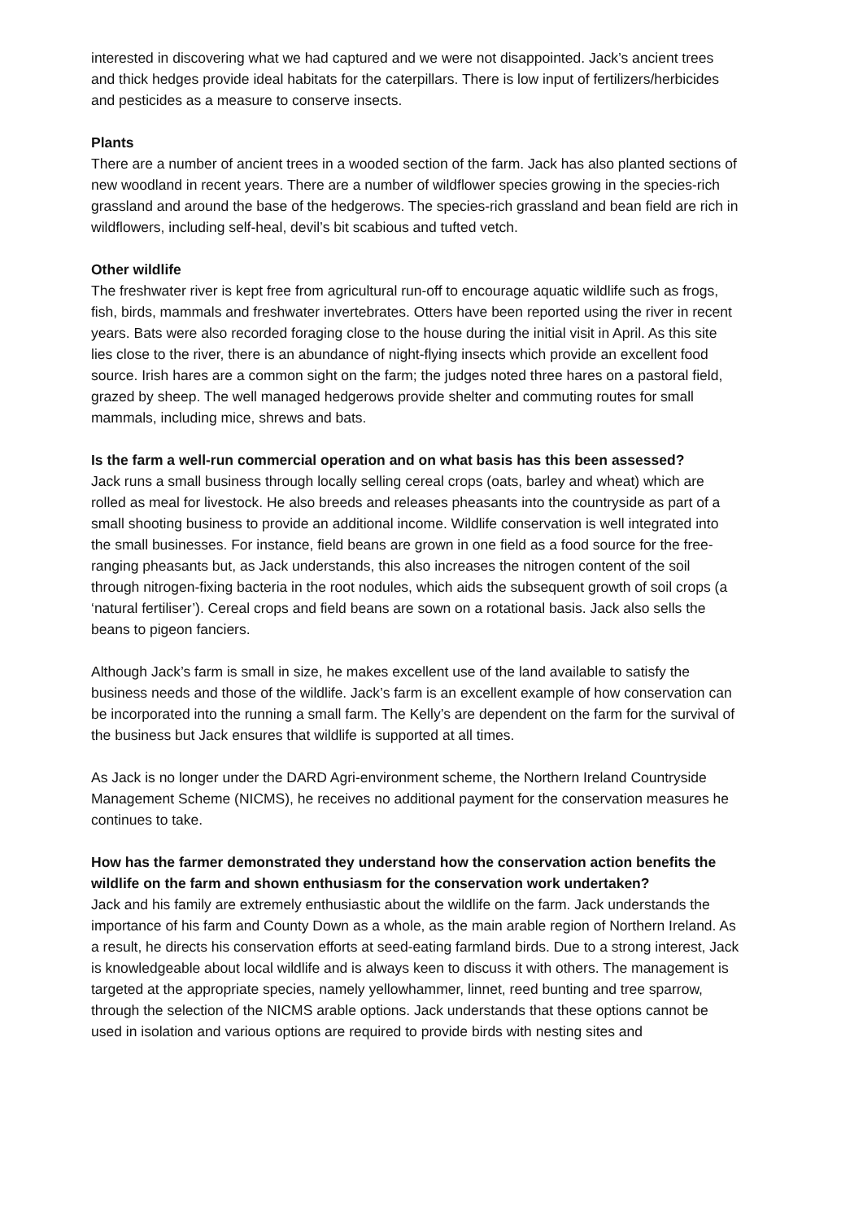interested in discovering what we had captured and we were not disappointed. Jack’s ancient trees and thick hedges provide ideal habitats for the caterpillars. There is low input of fertilizers/herbicides and pesticides as a measure to conserve insects.
Plants
There are a number of ancient trees in a wooded section of the farm. Jack has also planted sections of new woodland in recent years. There are a number of wildflower species growing in the species-rich grassland and around the base of the hedgerows. The species-rich grassland and bean field are rich in wildflowers, including self-heal, devil’s bit scabious and tufted vetch.
Other wildlife
The freshwater river is kept free from agricultural run-off to encourage aquatic wildlife such as frogs, fish, birds, mammals and freshwater invertebrates. Otters have been reported using the river in recent years. Bats were also recorded foraging close to the house during the initial visit in April. As this site lies close to the river, there is an abundance of night-flying insects which provide an excellent food source. Irish hares are a common sight on the farm; the judges noted three hares on a pastoral field, grazed by sheep. The well managed hedgerows provide shelter and commuting routes for small mammals, including mice, shrews and bats.
Is the farm a well-run commercial operation and on what basis has this been assessed?
Jack runs a small business through locally selling cereal crops (oats, barley and wheat) which are rolled as meal for livestock. He also breeds and releases pheasants into the countryside as part of a small shooting business to provide an additional income. Wildlife conservation is well integrated into the small businesses. For instance, field beans are grown in one field as a food source for the free-ranging pheasants but, as Jack understands, this also increases the nitrogen content of the soil through nitrogen-fixing bacteria in the root nodules, which aids the subsequent growth of soil crops (a ‘natural fertiliser’). Cereal crops and field beans are sown on a rotational basis. Jack also sells the beans to pigeon fanciers.
Although Jack’s farm is small in size, he makes excellent use of the land available to satisfy the business needs and those of the wildlife. Jack’s farm is an excellent example of how conservation can be incorporated into the running a small farm. The Kelly’s are dependent on the farm for the survival of the business but Jack ensures that wildlife is supported at all times.
As Jack is no longer under the DARD Agri-environment scheme, the Northern Ireland Countryside Management Scheme (NICMS), he receives no additional payment for the conservation measures he continues to take.
How has the farmer demonstrated they understand how the conservation action benefits the wildlife on the farm and shown enthusiasm for the conservation work undertaken?
Jack and his family are extremely enthusiastic about the wildlife on the farm. Jack understands the importance of his farm and County Down as a whole, as the main arable region of Northern Ireland. As a result, he directs his conservation efforts at seed-eating farmland birds. Due to a strong interest, Jack is knowledgeable about local wildlife and is always keen to discuss it with others. The management is targeted at the appropriate species, namely yellowhammer, linnet, reed bunting and tree sparrow, through the selection of the NICMS arable options. Jack understands that these options cannot be used in isolation and various options are required to provide birds with nesting sites and